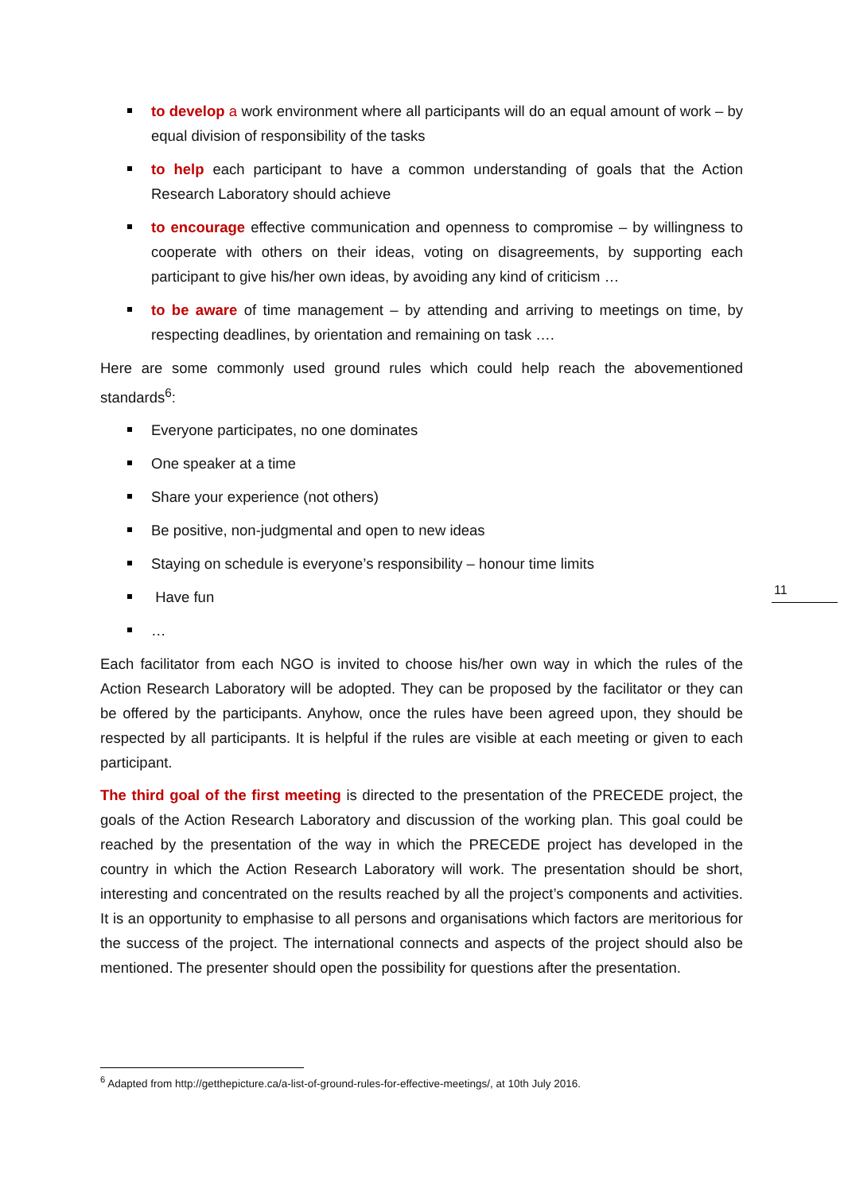to develop a work environment where all participants will do an equal amount of work – by equal division of responsibility of the tasks
to help each participant to have a common understanding of goals that the Action Research Laboratory should achieve
to encourage effective communication and openness to compromise – by willingness to cooperate with others on their ideas, voting on disagreements, by supporting each participant to give his/her own ideas, by avoiding any kind of criticism …
to be aware of time management – by attending and arriving to meetings on time, by respecting deadlines, by orientation and remaining on task ….
Here are some commonly used ground rules which could help reach the abovementioned standards<sup>6</sup>:
Everyone participates, no one dominates
One speaker at a time
Share your experience (not others)
Be positive, non-judgmental and open to new ideas
Staying on schedule is everyone’s responsibility – honour time limits
Have fun
…
Each facilitator from each NGO is invited to choose his/her own way in which the rules of the Action Research Laboratory will be adopted. They can be proposed by the facilitator or they can be offered by the participants. Anyhow, once the rules have been agreed upon, they should be respected by all participants. It is helpful if the rules are visible at each meeting or given to each participant.
The third goal of the first meeting is directed to the presentation of the PRECEDE project, the goals of the Action Research Laboratory and discussion of the working plan. This goal could be reached by the presentation of the way in which the PRECEDE project has developed in the country in which the Action Research Laboratory will work. The presentation should be short, interesting and concentrated on the results reached by all the project’s components and activities. It is an opportunity to emphasise to all persons and organisations which factors are meritorious for the success of the project. The international connects and aspects of the project should also be mentioned. The presenter should open the possibility for questions after the presentation.
11
<sup>6</sup> Adapted from http://getthepicture.ca/a-list-of-ground-rules-for-effective-meetings/, at 10th July 2016.